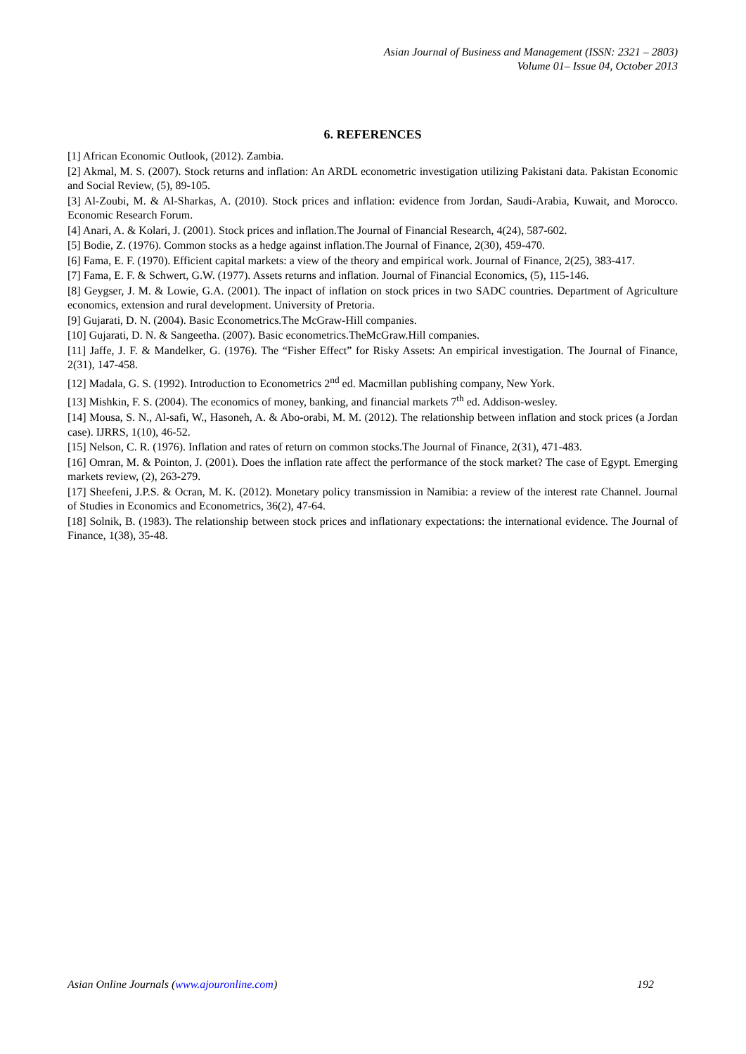Asian Journal of Business and Management (ISSN: 2321 – 2803)
Volume 01– Issue 04, October 2013
6. REFERENCES
[1] African Economic Outlook, (2012). Zambia.
[2] Akmal, M. S. (2007). Stock returns and inflation: An ARDL econometric investigation utilizing Pakistani data. Pakistan Economic and Social Review, (5), 89-105.
[3] Al-Zoubi, M. & Al-Sharkas, A. (2010). Stock prices and inflation: evidence from Jordan, Saudi-Arabia, Kuwait, and Morocco. Economic Research Forum.
[4] Anari, A. & Kolari, J. (2001). Stock prices and inflation.The Journal of Financial Research, 4(24), 587-602.
[5] Bodie, Z. (1976). Common stocks as a hedge against inflation.The Journal of Finance, 2(30), 459-470.
[6] Fama, E. F. (1970). Efficient capital markets: a view of the theory and empirical work. Journal of Finance, 2(25), 383-417.
[7] Fama, E. F. & Schwert, G.W. (1977). Assets returns and inflation. Journal of Financial Economics, (5), 115-146.
[8] Geygser, J. M. & Lowie, G.A. (2001). The inpact of inflation on stock prices in two SADC countries. Department of Agriculture economics, extension and rural development. University of Pretoria.
[9] Gujarati, D. N. (2004). Basic Econometrics.The McGraw-Hill companies.
[10] Gujarati, D. N. & Sangeetha. (2007). Basic econometrics.TheMcGraw.Hill companies.
[11] Jaffe, J. F. & Mandelker, G. (1976). The “Fisher Effect” for Risky Assets: An empirical investigation. The Journal of Finance, 2(31), 147-458.
[12] Madala, G. S. (1992). Introduction to Econometrics 2<sup>nd</sup> ed. Macmillan publishing company, New York.
[13] Mishkin, F. S. (2004). The economics of money, banking, and financial markets 7<sup>th</sup> ed. Addison-wesley.
[14] Mousa, S. N., Al-safi, W., Hasoneh, A. & Abo-orabi, M. M. (2012). The relationship between inflation and stock prices (a Jordan case). IJRRS, 1(10), 46-52.
[15] Nelson, C. R. (1976). Inflation and rates of return on common stocks.The Journal of Finance, 2(31), 471-483.
[16] Omran, M. & Pointon, J. (2001). Does the inflation rate affect the performance of the stock market? The case of Egypt. Emerging markets review, (2), 263-279.
[17] Sheefeni, J.P.S. & Ocran, M. K. (2012). Monetary policy transmission in Namibia: a review of the interest rate Channel. Journal of Studies in Economics and Econometrics, 36(2), 47-64.
[18] Solnik, B. (1983). The relationship between stock prices and inflationary expectations: the international evidence. The Journal of Finance, 1(38), 35-48.
Asian Online Journals (www.ajouronline.com) 192